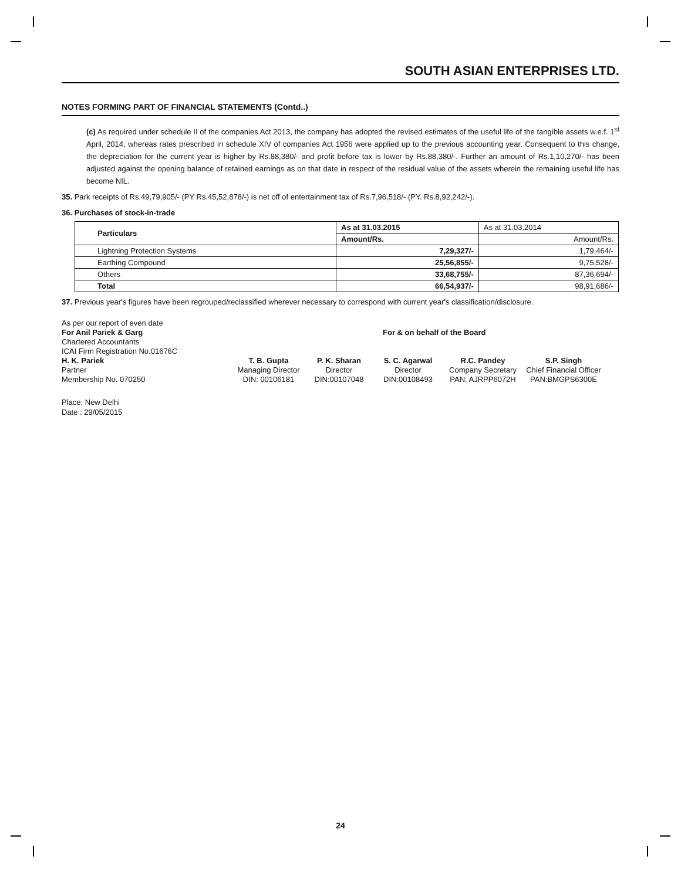SOUTH ASIAN ENTERPRISES LTD.
NOTES FORMING PART OF FINANCIAL STATEMENTS (Contd..)
(c) As required under schedule II of the companies Act 2013, the company has adopted the revised estimates of the useful life of the tangible assets w.e.f. 1<sup>st</sup> April, 2014, whereas rates prescribed in schedule XIV of companies Act 1956 were applied up to the previous accounting year. Consequent to this change, the depreciation for the current year is higher by Rs.88,380/- and profit before tax is lower by Rs.88,380/-. Further an amount of Rs.1,10,270/- has been adjusted against the opening balance of retained earnings as on that date in respect of the residual value of the assets wherein the remaining useful life has become NIL.
35. Park receipts of Rs.49,79,905/- (PY Rs.45,52,878/-) is net off of entertainment tax of Rs.7,96,518/- (PY. Rs.8,92,242/-).
36. Purchases of stock-in-trade
| Particulars | As at 31.03.2015 | As at 31.03.2014 |
| | Amount/Rs. | Amount/Rs. |
| Lightning Protection Systems | 7,29,327/- | 1,79,464/- |
| Earthing Compound | 25,56,855/- | 9,75,528/- |
| Others | 33,68,755/- | 87,36,694/- |
| Total | 66,54,937/- | 98,91,686/- |
37. Previous year's figures have been regrouped/reclassified wherever necessary to correspond with current year's classification/disclosure.
As per our report of even date
For Anil Pariek & Garg For & on behalf of the Board
Chartered Accountants
ICAI Firm Registration No.01676C
H. K. Pariek
T. B. Gupta
P. K. Sharan
S. C. Agarwal
R.C. Pandey
S.P. Singh
Partner
Managing Director
Director
Director
Company Secretary
Chief Financial Officer
Membership No. 070250
DIN: 00106181
DIN:00107048
DIN:00108493
PAN: AJRPP6072H
PAN:BMGPS6300E
Place: New Delhi
Date : 29/05/2015
24